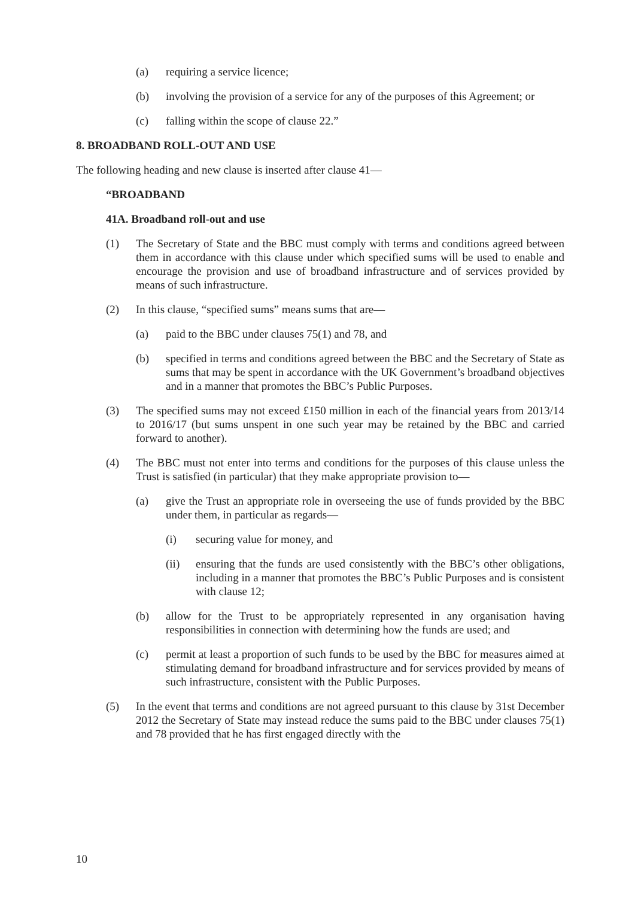(a) requiring a service licence;
(b) involving the provision of a service for any of the purposes of this Agreement; or
(c) falling within the scope of clause 22.”
8. BROADBAND ROLL-OUT AND USE
The following heading and new clause is inserted after clause 41—
“BROADBAND
41A. Broadband roll-out and use
(1) The Secretary of State and the BBC must comply with terms and conditions agreed between them in accordance with this clause under which specified sums will be used to enable and encourage the provision and use of broadband infrastructure and of services provided by means of such infrastructure.
(2) In this clause, “specified sums” means sums that are—
(a) paid to the BBC under clauses 75(1) and 78, and
(b) specified in terms and conditions agreed between the BBC and the Secretary of State as sums that may be spent in accordance with the UK Government’s broadband objectives and in a manner that promotes the BBC’s Public Purposes.
(3) The specified sums may not exceed £150 million in each of the financial years from 2013/14 to 2016/17 (but sums unspent in one such year may be retained by the BBC and carried forward to another).
(4) The BBC must not enter into terms and conditions for the purposes of this clause unless the Trust is satisfied (in particular) that they make appropriate provision to—
(a) give the Trust an appropriate role in overseeing the use of funds provided by the BBC under them, in particular as regards—
(i) securing value for money, and
(ii) ensuring that the funds are used consistently with the BBC’s other obligations, including in a manner that promotes the BBC’s Public Purposes and is consistent with clause 12;
(b) allow for the Trust to be appropriately represented in any organisation having responsibilities in connection with determining how the funds are used; and
(c) permit at least a proportion of such funds to be used by the BBC for measures aimed at stimulating demand for broadband infrastructure and for services provided by means of such infrastructure, consistent with the Public Purposes.
(5) In the event that terms and conditions are not agreed pursuant to this clause by 31st December 2012 the Secretary of State may instead reduce the sums paid to the BBC under clauses 75(1) and 78 provided that he has first engaged directly with the
10